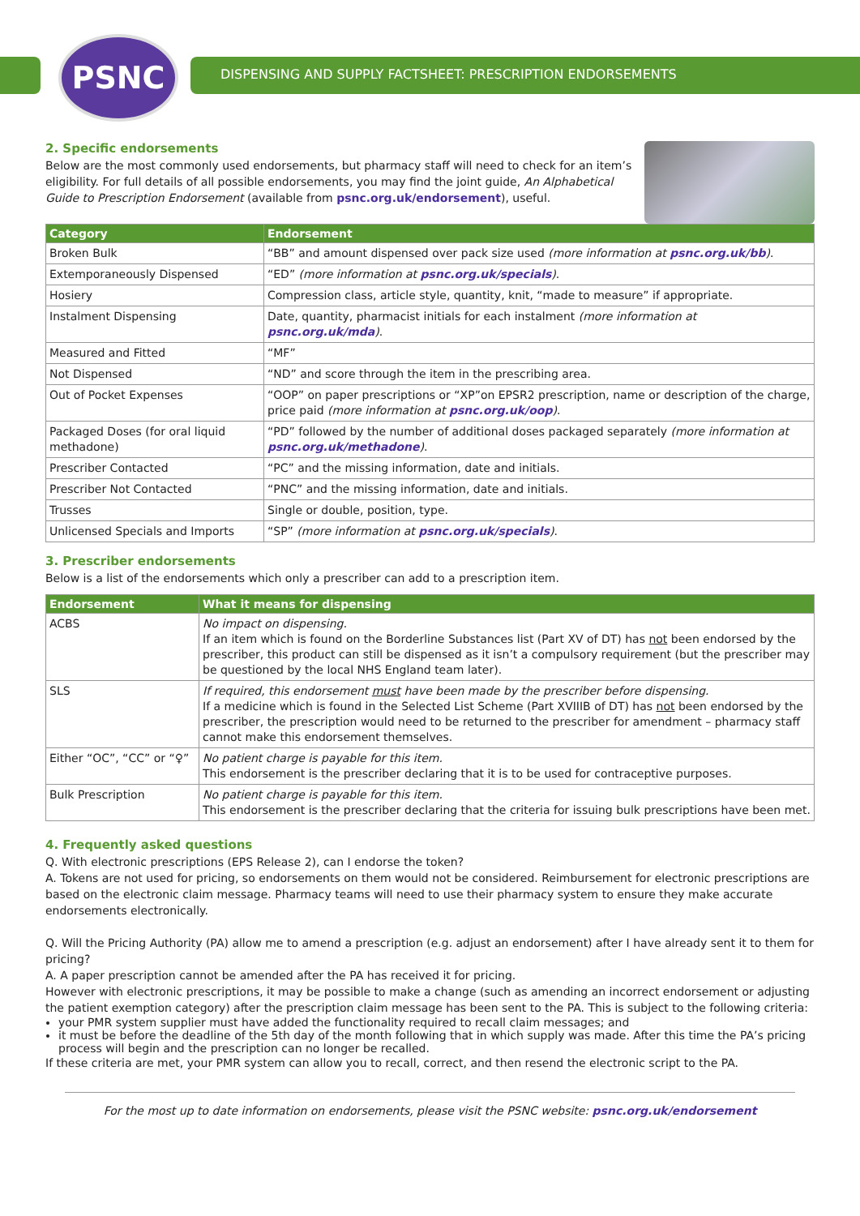PSNC
DISPENSING AND SUPPLY FACTSHEET: PRESCRIPTION ENDORSEMENTS
2. Specific endorsements
Below are the most commonly used endorsements, but pharmacy staff will need to check for an item’s eligibility. For full details of all possible endorsements, you may find the joint guide, An Alphabetical Guide to Prescription Endorsement (available from psnc.org.uk/endorsement), useful.
| Category | Endorsement |
| --- | --- |
| Broken Bulk | “ BB ” and amount dispensed over pack size used (more information at psnc.org.uk/bb ) . |
| Extemporaneously Dispensed | “ ED ” (more information at psnc.org.uk/specials ) . |
| Hosiery | Compression class, article style, quantity, knit, “made to measure” if appropriate. |
| Instalment Dispensing | Date, quantity, pharmacist initials for each instalment (more information at psnc.org.uk/mda ) . |
| Measured and Fitted | “ MF ” |
| Not Dispensed | “ ND ” and score through the item in the prescribing area. |
| Out of Pocket Expenses | “ OOP ” on paper prescriptions or “ XP ”on EPSR2 prescription, name or description of the charge, price paid (more information at psnc.org.uk/oop ) . |
| Packaged Doses (for oral liquid methadone) | “ PD ” followed by the number of additional doses packaged separately (more information at psnc.org.uk/methadone ) . |
| Prescriber Contacted | “ PC ” and the missing information, date and initials. |
| Prescriber Not Contacted | “ PNC ” and the missing information, date and initials. |
| Trusses | Single or double, position, type. |
| Unlicensed Specials and Imports | “ SP ” (more information at psnc.org.uk/specials ) . |
3. Prescriber endorsements
Below is a list of the endorsements which only a prescriber can add to a prescription item.
| Endorsement | What it means for dispensing |
| --- | --- |
| ACBS | No impact on dispensing. If an item which is found on the Borderline Substances list (Part XV of DT) has not been endorsed by the prescriber, this product can still be dispensed as it isn’t a compulsory requirement (but the prescriber may be questioned by the local NHS England team later). |
| SLS | If required, this endorsement must have been made by the prescriber before dispensing. If a medicine which is found in the Selected List Scheme (Part XVIIIB of DT) has not been endorsed by the prescriber, the prescription would need to be returned to the prescriber for amendment – pharmacy staff cannot make this endorsement themselves. |
| Either “ OC ”, “ CC ” or “ ♀ ” | No patient charge is payable for this item. This endorsement is the prescriber declaring that it is to be used for contraceptive purposes. |
| Bulk Prescription | No patient charge is payable for this item. This endorsement is the prescriber declaring that the criteria for issuing bulk prescriptions have been met. |
4. Frequently asked questions
Q. With electronic prescriptions (EPS Release 2), can I endorse the token?
A. Tokens are not used for pricing, so endorsements on them would not be considered. Reimbursement for electronic prescriptions are based on the electronic claim message. Pharmacy teams will need to use their pharmacy system to ensure they make accurate endorsements electronically.
Q. Will the Pricing Authority (PA) allow me to amend a prescription (e.g. adjust an endorsement) after I have already sent it to them for pricing?
A. A paper prescription cannot be amended after the PA has received it for pricing.
However with electronic prescriptions, it may be possible to make a change (such as amending an incorrect endorsement or adjusting the patient exemption category) after the prescription claim message has been sent to the PA. This is subject to the following criteria:
your PMR system supplier must have added the functionality required to recall claim messages; and
it must be before the deadline of the 5th day of the month following that in which supply was made. After this time the PA’s pricing process will begin and the prescription can no longer be recalled.
If these criteria are met, your PMR system can allow you to recall, correct, and then resend the electronic script to the PA.
For the most up to date information on endorsements, please visit the PSNC website: psnc.org.uk/endorsement